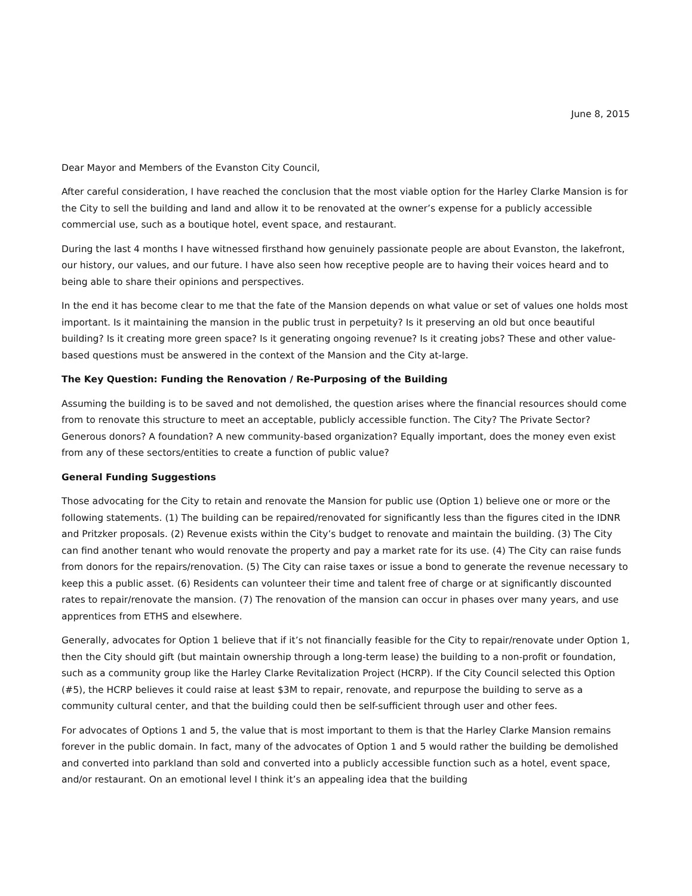June 8, 2015
Dear Mayor and Members of the Evanston City Council,
After careful consideration, I have reached the conclusion that the most viable option for the Harley Clarke Mansion is for the City to sell the building and land and allow it to be renovated at the owner’s expense for a publicly accessible commercial use, such as a boutique hotel, event space, and restaurant.
During the last 4 months I have witnessed firsthand how genuinely passionate people are about Evanston, the lakefront, our history, our values, and our future. I have also seen how receptive people are to having their voices heard and to being able to share their opinions and perspectives.
In the end it has become clear to me that the fate of the Mansion depends on what value or set of values one holds most important. Is it maintaining the mansion in the public trust in perpetuity? Is it preserving an old but once beautiful building? Is it creating more green space? Is it generating ongoing revenue? Is it creating jobs? These and other value-based questions must be answered in the context of the Mansion and the City at-large.
The Key Question: Funding the Renovation / Re-Purposing of the Building
Assuming the building is to be saved and not demolished, the question arises where the financial resources should come from to renovate this structure to meet an acceptable, publicly accessible function. The City? The Private Sector? Generous donors? A foundation? A new community-based organization? Equally important, does the money even exist from any of these sectors/entities to create a function of public value?
General Funding Suggestions
Those advocating for the City to retain and renovate the Mansion for public use (Option 1) believe one or more or the following statements. (1) The building can be repaired/renovated for significantly less than the figures cited in the IDNR and Pritzker proposals. (2) Revenue exists within the City’s budget to renovate and maintain the building. (3) The City can find another tenant who would renovate the property and pay a market rate for its use. (4) The City can raise funds from donors for the repairs/renovation. (5) The City can raise taxes or issue a bond to generate the revenue necessary to keep this a public asset. (6) Residents can volunteer their time and talent free of charge or at significantly discounted rates to repair/renovate the mansion. (7) The renovation of the mansion can occur in phases over many years, and use apprentices from ETHS and elsewhere.
Generally, advocates for Option 1 believe that if it’s not financially feasible for the City to repair/renovate under Option 1, then the City should gift (but maintain ownership through a long-term lease) the building to a non-profit or foundation, such as a community group like the Harley Clarke Revitalization Project (HCRP). If the City Council selected this Option (#5), the HCRP believes it could raise at least $3M to repair, renovate, and repurpose the building to serve as a community cultural center, and that the building could then be self-sufficient through user and other fees.
For advocates of Options 1 and 5, the value that is most important to them is that the Harley Clarke Mansion remains forever in the public domain. In fact, many of the advocates of Option 1 and 5 would rather the building be demolished and converted into parkland than sold and converted into a publicly accessible function such as a hotel, event space, and/or restaurant. On an emotional level I think it’s an appealing idea that the building